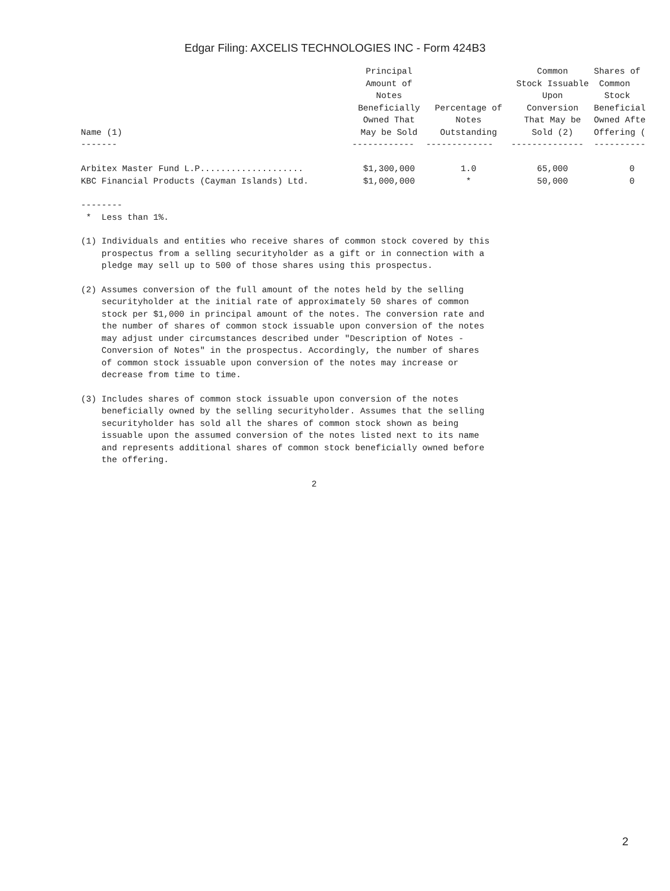Edgar Filing: AXCELIS TECHNOLOGIES INC - Form 424B3
| Name (1) | Principal Amount of Notes Beneficially Owned That May be Sold | Percentage of Notes Outstanding | Common Stock Issuable Upon Conversion That May be Sold (2) | Shares of Common Stock Beneficial Owned Afte Offering ( |
| --- | --- | --- | --- | --- |
| ------- | ------------ | ------------- | -------------- | ---------- |
| Arbitex Master Fund L.P.................... | $1,300,000 | 1.0 | 65,000 | 0 |
| KBC Financial Products (Cayman Islands) Ltd. | $1,000,000 | * | 50,000 | 0 |
-------- * Less than 1%.
(1) Individuals and entities who receive shares of common stock covered by this prospectus from a selling securityholder as a gift or in connection with a pledge may sell up to 500 of those shares using this prospectus.
(2) Assumes conversion of the full amount of the notes held by the selling securityholder at the initial rate of approximately 50 shares of common stock per $1,000 in principal amount of the notes. The conversion rate and the number of shares of common stock issuable upon conversion of the notes may adjust under circumstances described under "Description of Notes - Conversion of Notes" in the prospectus. Accordingly, the number of shares of common stock issuable upon conversion of the notes may increase or decrease from time to time.
(3) Includes shares of common stock issuable upon conversion of the notes beneficially owned by the selling securityholder. Assumes that the selling securityholder has sold all the shares of common stock shown as being issuable upon the assumed conversion of the notes listed next to its name and represents additional shares of common stock beneficially owned before the offering.
2
2